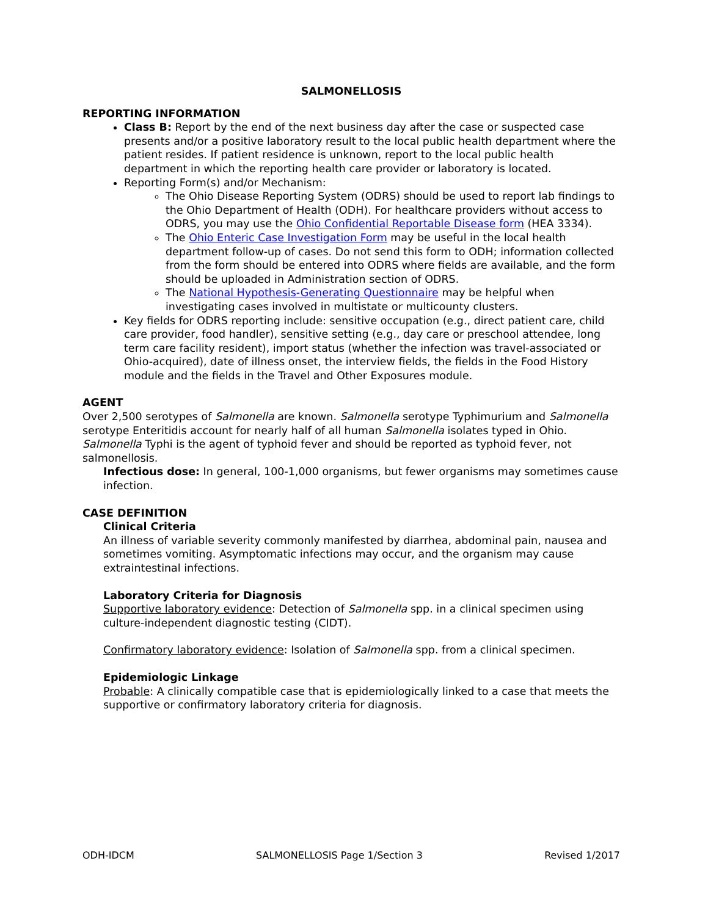SALMONELLOSIS
REPORTING INFORMATION
Class B: Report by the end of the next business day after the case or suspected case presents and/or a positive laboratory result to the local public health department where the patient resides. If patient residence is unknown, report to the local public health department in which the reporting health care provider or laboratory is located.
Reporting Form(s) and/or Mechanism:
The Ohio Disease Reporting System (ODRS) should be used to report lab findings to the Ohio Department of Health (ODH). For healthcare providers without access to ODRS, you may use the Ohio Confidential Reportable Disease form (HEA 3334).
The Ohio Enteric Case Investigation Form may be useful in the local health department follow-up of cases. Do not send this form to ODH; information collected from the form should be entered into ODRS where fields are available, and the form should be uploaded in Administration section of ODRS.
The National Hypothesis-Generating Questionnaire may be helpful when investigating cases involved in multistate or multicounty clusters.
Key fields for ODRS reporting include: sensitive occupation (e.g., direct patient care, child care provider, food handler), sensitive setting (e.g., day care or preschool attendee, long term care facility resident), import status (whether the infection was travel-associated or Ohio-acquired), date of illness onset, the interview fields, the fields in the Food History module and the fields in the Travel and Other Exposures module.
AGENT
Over 2,500 serotypes of Salmonella are known. Salmonella serotype Typhimurium and Salmonella serotype Enteritidis account for nearly half of all human Salmonella isolates typed in Ohio. Salmonella Typhi is the agent of typhoid fever and should be reported as typhoid fever, not salmonellosis.
Infectious dose: In general, 100-1,000 organisms, but fewer organisms may sometimes cause infection.
CASE DEFINITION
Clinical Criteria
An illness of variable severity commonly manifested by diarrhea, abdominal pain, nausea and sometimes vomiting. Asymptomatic infections may occur, and the organism may cause extraintestinal infections.
Laboratory Criteria for Diagnosis
Supportive laboratory evidence: Detection of Salmonella spp. in a clinical specimen using culture-independent diagnostic testing (CIDT).
Confirmatory laboratory evidence: Isolation of Salmonella spp. from a clinical specimen.
Epidemiologic Linkage
Probable: A clinically compatible case that is epidemiologically linked to a case that meets the supportive or confirmatory laboratory criteria for diagnosis.
ODH-IDCM SALMONELLOSIS Page 1/Section 3 Revised 1/2017